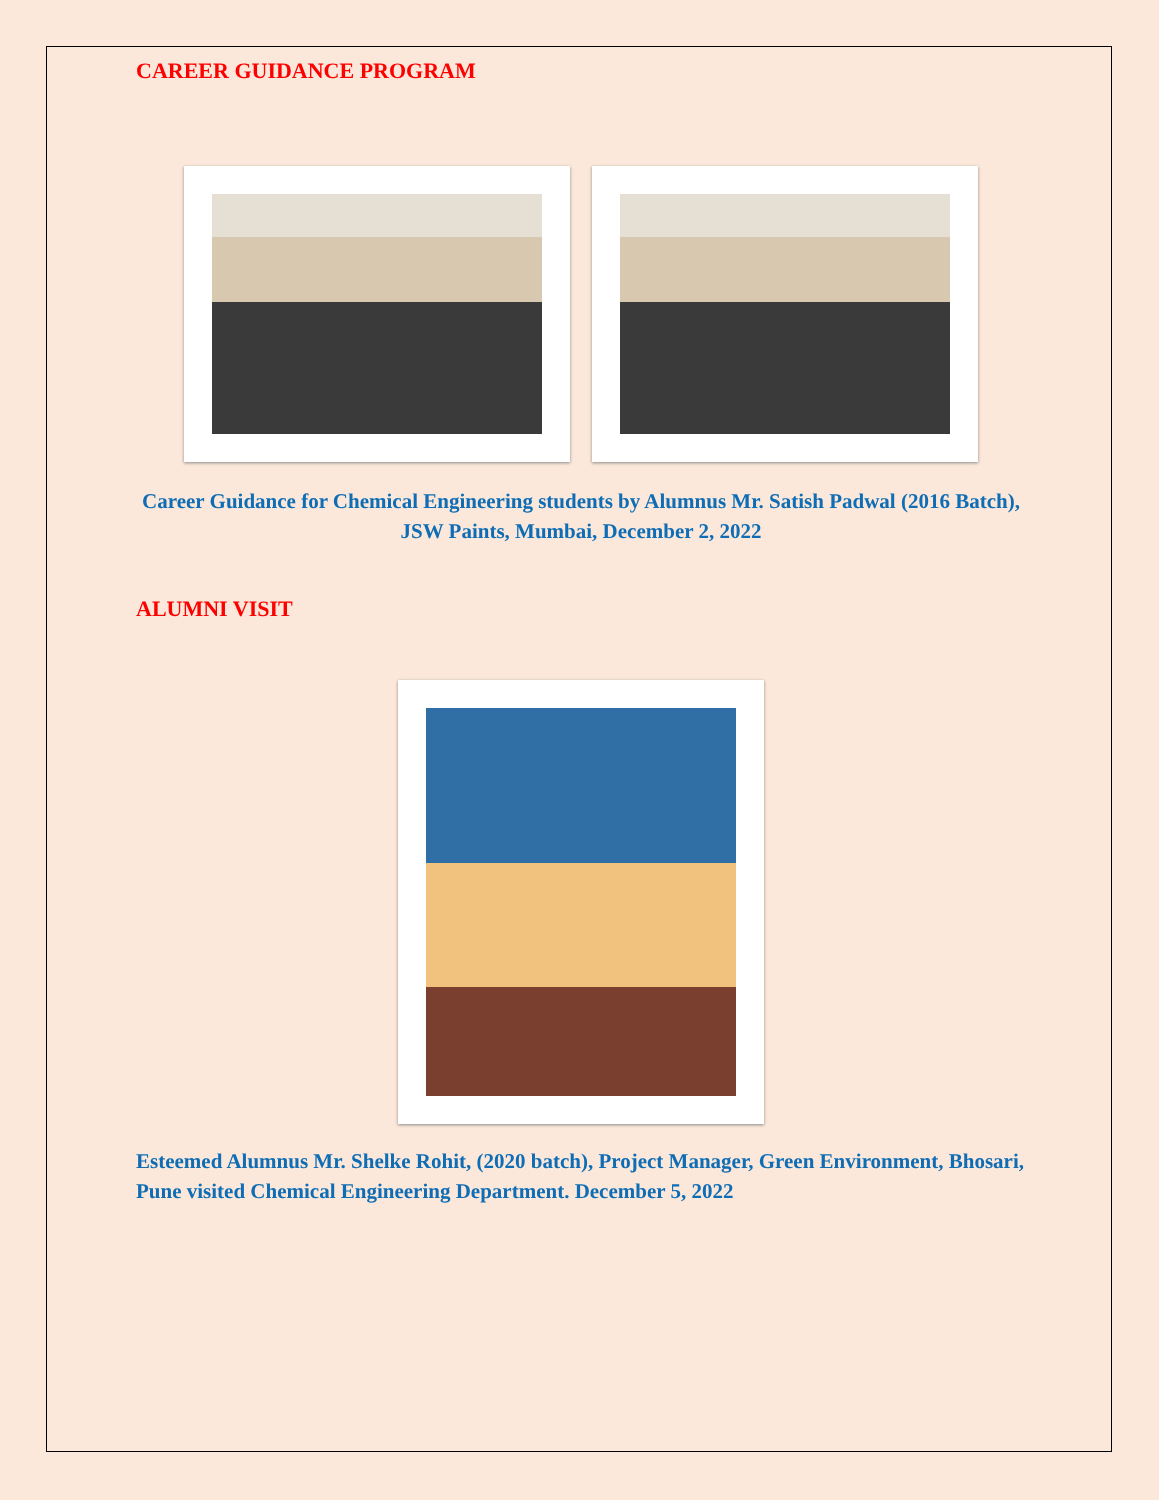CAREER GUIDANCE PROGRAM
Career Guidance for Chemical Engineering students by Alumnus Mr. Satish Padwal (2016 Batch), JSW Paints, Mumbai, December 2, 2022
ALUMNI VISIT
Esteemed Alumnus Mr. Shelke Rohit, (2020 batch), Project Manager, Green Environment, Bhosari, Pune visited Chemical Engineering Department. December 5, 2022